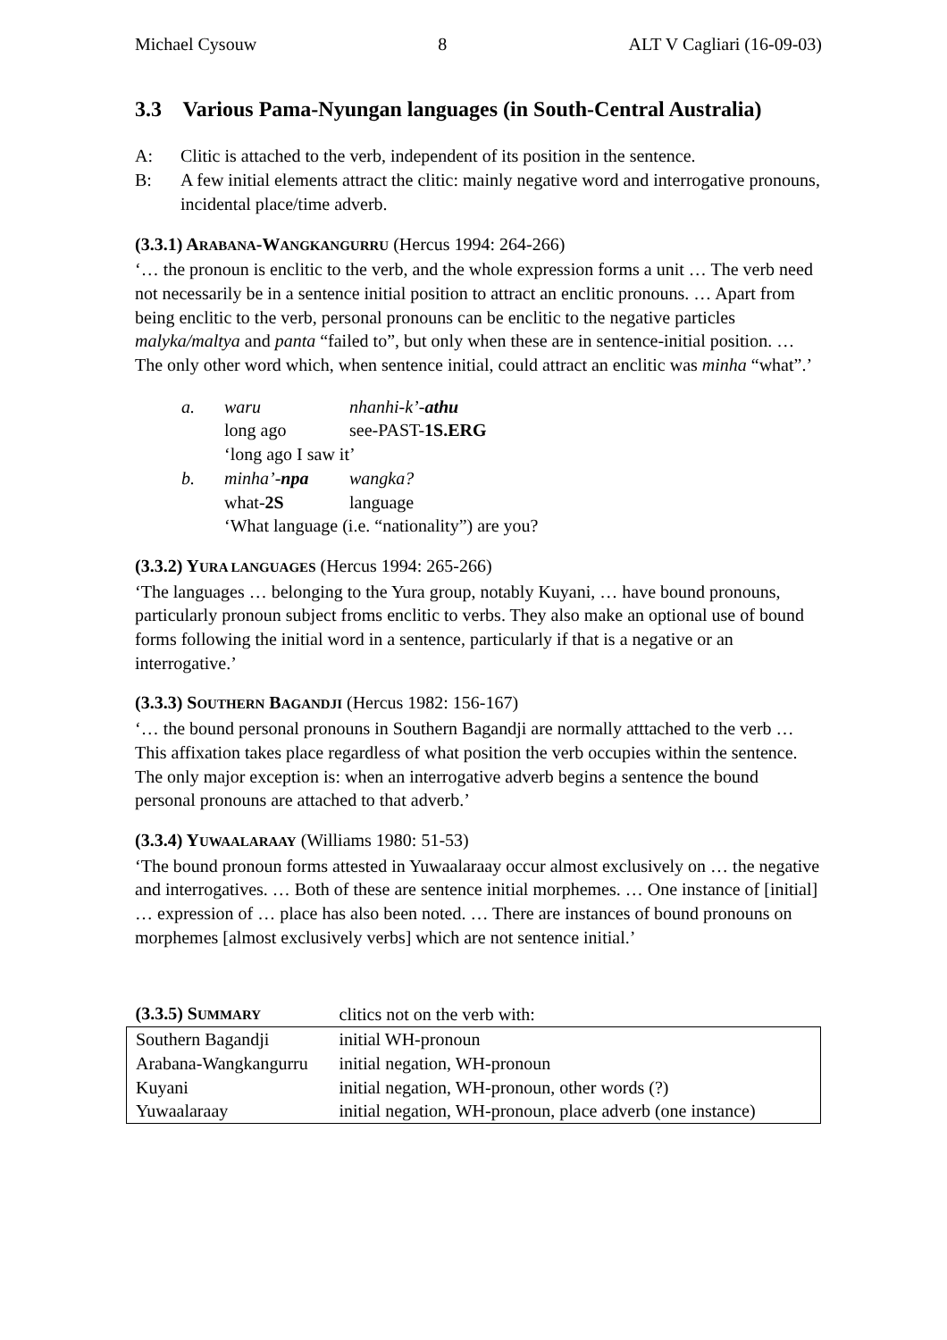Michael Cysouw 8 ALT V Cagliari (16-09-03)
3.3 Various Pama-Nyungan languages (in South-Central Australia)
A: Clitic is attached to the verb, independent of its position in the sentence.
B: A few initial elements attract the clitic: mainly negative word and interrogative pronouns, incidental place/time adverb.
(3.3.1) ARABANA-WANGKANGURRU (Hercus 1994: 264-266)
‘… the pronoun is enclitic to the verb, and the whole expression forms a unit … The verb need not necessarily be in a sentence initial position to attract an enclitic pronouns. … Apart from being enclitic to the verb, personal pronouns can be enclitic to the negative particles malyka/maltya and panta “failed to”, but only when these are in sentence-initial position. … The only other word which, when sentence initial, could attract an enclitic was minha “what”.’
| a. | waru | nhanhi-k’- athu |
| | long ago | see-PAST- 1S.ERG |
| | ‘long ago I saw it’ | |
| b. | minha’- npa | wangka? |
| | what- 2S | language |
| | ‘What language (i.e. “nationality”) are you? | |
(3.3.2) YURA LANGUAGES (Hercus 1994: 265-266)
‘The languages … belonging to the Yura group, notably Kuyani, … have bound pronouns, particularly pronoun subject froms enclitic to verbs. They also make an optional use of bound forms following the initial word in a sentence, particularly if that is a negative or an interrogative.’
(3.3.3) SOUTHERN BAGANDJI (Hercus 1982: 156-167)
‘… the bound personal pronouns in Southern Bagandji are normally atttached to the verb … This affixation takes place regardless of what position the verb occupies within the sentence. The only major exception is: when an interrogative adverb begins a sentence the bound personal pronouns are attached to that adverb.’
(3.3.4) YUWAALARAAY (Williams 1980: 51-53)
‘The bound pronoun forms attested in Yuwaalaraay occur almost exclusively on … the negative and interrogatives. … Both of these are sentence initial morphemes. … One instance of [initial] … expression of … place has also been noted. … There are instances of bound pronouns on morphemes [almost exclusively verbs] which are not sentence initial.’
| (3.3.5) S UMMARY | clitics not on the verb with: |
| --- | --- |
| Southern Bagandji | initial WH-pronoun |
| Arabana-Wangkangurru | initial negation, WH-pronoun |
| Kuyani | initial negation, WH-pronoun, other words (?) |
| Yuwaalaraay | initial negation, WH-pronoun, place adverb (one instance) |